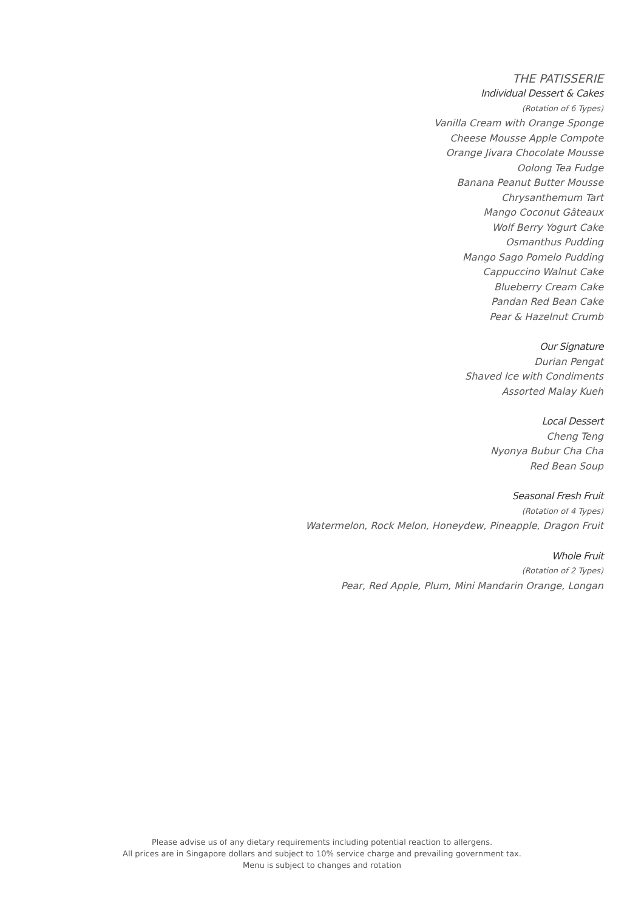THE PATISSERIE
Individual Dessert & Cakes
(Rotation of 6 Types)
Vanilla Cream with Orange Sponge
Cheese Mousse Apple Compote
Orange Jivara Chocolate Mousse
Oolong Tea Fudge
Banana Peanut Butter Mousse
Chrysanthemum Tart
Mango Coconut Gâteaux
Wolf Berry Yogurt Cake
Osmanthus Pudding
Mango Sago Pomelo Pudding
Cappuccino Walnut Cake
Blueberry Cream Cake
Pandan Red Bean Cake
Pear & Hazelnut Crumb
Our Signature
Durian Pengat
Shaved Ice with Condiments
Assorted Malay Kueh
Local Dessert
Cheng Teng
Nyonya Bubur Cha Cha
Red Bean Soup
Seasonal Fresh Fruit
(Rotation of 4 Types)
Watermelon, Rock Melon, Honeydew, Pineapple, Dragon Fruit
Whole Fruit
(Rotation of 2 Types)
Pear, Red Apple, Plum, Mini Mandarin Orange, Longan
Please advise us of any dietary requirements including potential reaction to allergens.
All prices are in Singapore dollars and subject to 10% service charge and prevailing government tax.
Menu is subject to changes and rotation